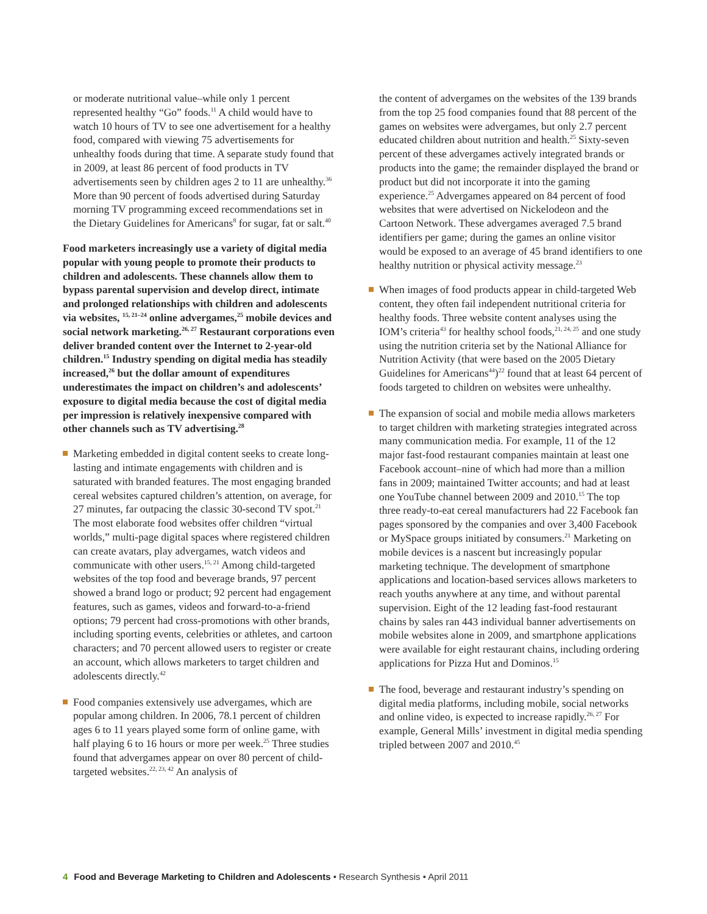or moderate nutritional value–while only 1 percent represented healthy “Go” foods.<sup>11</sup> A child would have to watch 10 hours of TV to see one advertisement for a healthy food, compared with viewing 75 advertisements for unhealthy foods during that time. A separate study found that in 2009, at least 86 percent of food products in TV advertisements seen by children ages 2 to 11 are unhealthy.<sup>36</sup> More than 90 percent of foods advertised during Saturday morning TV programming exceed recommendations set in the Dietary Guidelines for Americans<sup>8</sup> for sugar, fat or salt.<sup>40</sup>
Food marketers increasingly use a variety of digital media popular with young people to promote their products to children and adolescents. These channels allow them to bypass parental supervision and develop direct, intimate and prolonged relationships with children and adolescents via websites, <sup>15, 21–24</sup> online advergames,<sup>25</sup> mobile devices and social network marketing.<sup>26, 27</sup> Restaurant corporations even deliver branded content over the Internet to 2-year-old children.<sup>15</sup> Industry spending on digital media has steadily increased,<sup>26</sup> but the dollar amount of expenditures underestimates the impact on children’s and adolescents’ exposure to digital media because the cost of digital media per impression is relatively inexpensive compared with other channels such as TV advertising.<sup>28</sup>
Marketing embedded in digital content seeks to create long-lasting and intimate engagements with children and is saturated with branded features. The most engaging branded cereal websites captured children’s attention, on average, for 27 minutes, far outpacing the classic 30-second TV spot.<sup>21</sup> The most elaborate food websites offer children “virtual worlds,” multi-page digital spaces where registered children can create avatars, play advergames, watch videos and communicate with other users.<sup>15, 21</sup> Among child-targeted websites of the top food and beverage brands, 97 percent showed a brand logo or product; 92 percent had engagement features, such as games, videos and forward-to-a-friend options; 79 percent had cross-promotions with other brands, including sporting events, celebrities or athletes, and cartoon characters; and 70 percent allowed users to register or create an account, which allows marketers to target children and adolescents directly.<sup>42</sup>
Food companies extensively use advergames, which are popular among children. In 2006, 78.1 percent of children ages 6 to 11 years played some form of online game, with half playing 6 to 16 hours or more per week.<sup>25</sup> Three studies found that advergames appear on over 80 percent of child-targeted websites.<sup>22, 23, 42</sup> An analysis of
the content of advergames on the websites of the 139 brands from the top 25 food companies found that 88 percent of the games on websites were advergames, but only 2.7 percent educated children about nutrition and health.<sup>25</sup> Sixty-seven percent of these advergames actively integrated brands or products into the game; the remainder displayed the brand or product but did not incorporate it into the gaming experience.<sup>25</sup> Advergames appeared on 84 percent of food websites that were advertised on Nickelodeon and the Cartoon Network. These advergames averaged 7.5 brand identifiers per game; during the games an online visitor would be exposed to an average of 45 brand identifiers to one healthy nutrition or physical activity message.<sup>23</sup>
When images of food products appear in child-targeted Web content, they often fail independent nutritional criteria for healthy foods. Three website content analyses using the IOM’s criteria<sup>43</sup> for healthy school foods,<sup>21, 24, 25</sup> and one study using the nutrition criteria set by the National Alliance for Nutrition Activity (that were based on the 2005 Dietary Guidelines for Americans<sup>44</sup>)<sup>22</sup> found that at least 64 percent of foods targeted to children on websites were unhealthy.
The expansion of social and mobile media allows marketers to target children with marketing strategies integrated across many communication media. For example, 11 of the 12 major fast-food restaurant companies maintain at least one Facebook account–nine of which had more than a million fans in 2009; maintained Twitter accounts; and had at least one YouTube channel between 2009 and 2010.<sup>15</sup> The top three ready-to-eat cereal manufacturers had 22 Facebook fan pages sponsored by the companies and over 3,400 Facebook or MySpace groups initiated by consumers.<sup>21</sup> Marketing on mobile devices is a nascent but increasingly popular marketing technique. The development of smartphone applications and location-based services allows marketers to reach youths anywhere at any time, and without parental supervision. Eight of the 12 leading fast-food restaurant chains by sales ran 443 individual banner advertisements on mobile websites alone in 2009, and smartphone applications were available for eight restaurant chains, including ordering applications for Pizza Hut and Dominos.<sup>15</sup>
The food, beverage and restaurant industry’s spending on digital media platforms, including mobile, social networks and online video, is expected to increase rapidly.<sup>26, 27</sup> For example, General Mills’ investment in digital media spending tripled between 2007 and 2010.<sup>45</sup>
4 Food and Beverage Marketing to Children and Adolescents • Research Synthesis • April 2011